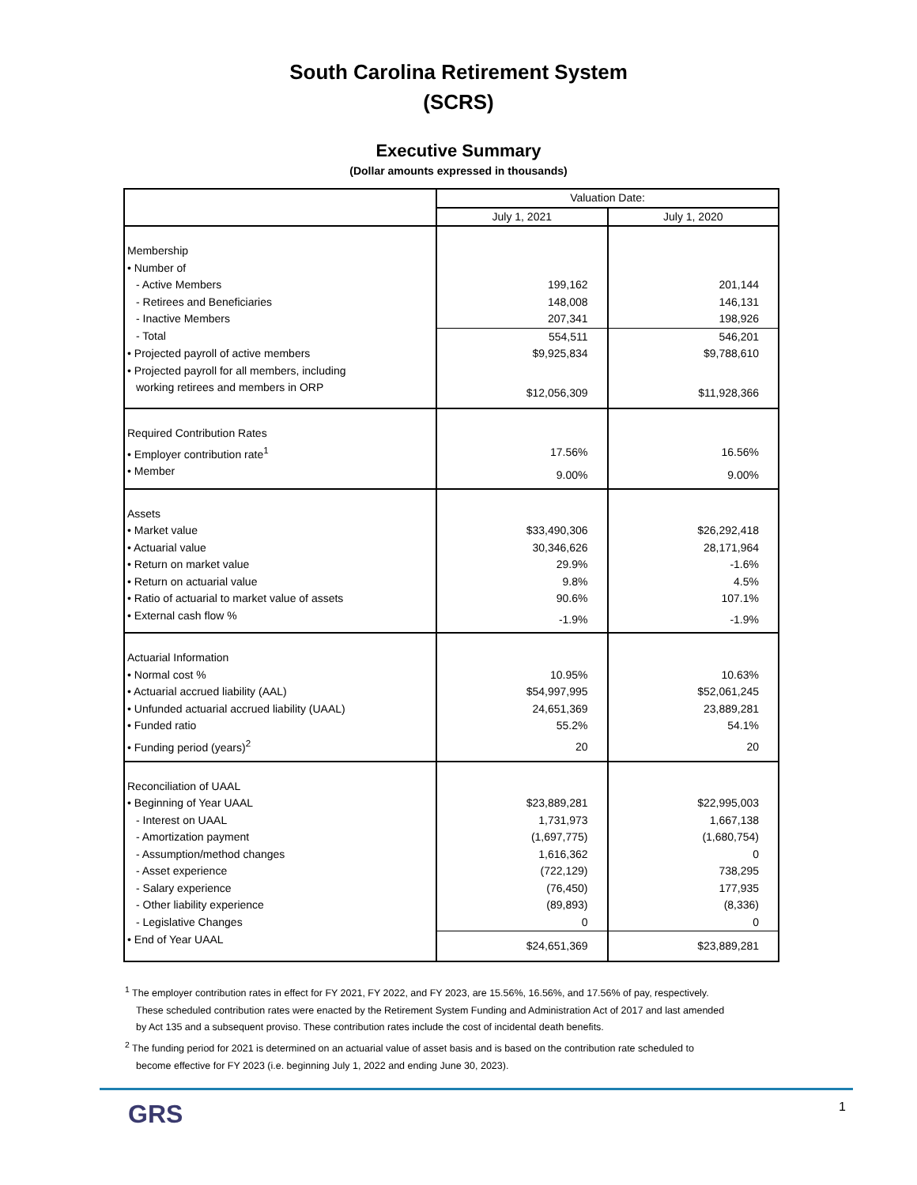South Carolina Retirement System
(SCRS)
Executive Summary
(Dollar amounts expressed in thousands)
| | Valuation Date: | |
| --- | --- | --- |
| | July 1, 2021 | July 1, 2020 |
| Membership | | |
| • Number of | | |
| - Active Members | 199,162 | 201,144 |
| - Retirees and Beneficiaries | 148,008 | 146,131 |
| - Inactive Members | 207,341 | 198,926 |
| - Total | 554,511 | 546,201 |
| • Projected payroll of active members | $9,925,834 | $9,788,610 |
| • Projected payroll for all members, including | | |
| working retirees and members in ORP | $12,056,309 | $11,928,366 |
| Required Contribution Rates | | |
| • Employer contribution rate<sup>1</sup> | 17.56% | 16.56% |
| • Member | 9.00% | 9.00% |
| Assets | | |
| • Market value | $33,490,306 | $26,292,418 |
| • Actuarial value | 30,346,626 | 28,171,964 |
| • Return on market value | 29.9% | -1.6% |
| • Return on actuarial value | 9.8% | 4.5% |
| • Ratio of actuarial to market value of assets | 90.6% | 107.1% |
| • External cash flow % | -1.9% | -1.9% |
| Actuarial Information | | |
| • Normal cost % | 10.95% | 10.63% |
| • Actuarial accrued liability (AAL) | $54,997,995 | $52,061,245 |
| • Unfunded actuarial accrued liability (UAAL) | 24,651,369 | 23,889,281 |
| • Funded ratio | 55.2% | 54.1% |
| • Funding period (years)<sup>2</sup> | 20 | 20 |
| Reconciliation of UAAL | | |
| • Beginning of Year UAAL | $23,889,281 | $22,995,003 |
| - Interest on UAAL | 1,731,973 | 1,667,138 |
| - Amortization payment | (1,697,775) | (1,680,754) |
| - Assumption/method changes | 1,616,362 | 0 |
| - Asset experience | (722,129) | 738,295 |
| - Salary experience | (76,450) | 177,935 |
| - Other liability experience | (89,893) | (8,336) |
| - Legislative Changes | 0 | 0 |
| • End of Year UAAL | $24,651,369 | $23,889,281 |
<sup>1</sup> The employer contribution rates in effect for FY 2021, FY 2022, and FY 2023, are 15.56%, 16.56%, and 17.56% of pay, respectively. These scheduled contribution rates were enacted by the Retirement System Funding and Administration Act of 2017 and last amended by Act 135 and a subsequent proviso. These contribution rates include the cost of incidental death benefits.
<sup>2</sup> The funding period for 2021 is determined on an actuarial value of asset basis and is based on the contribution rate scheduled to become effective for FY 2023 (i.e. beginning July 1, 2022 and ending June 30, 2023).
GRS
1